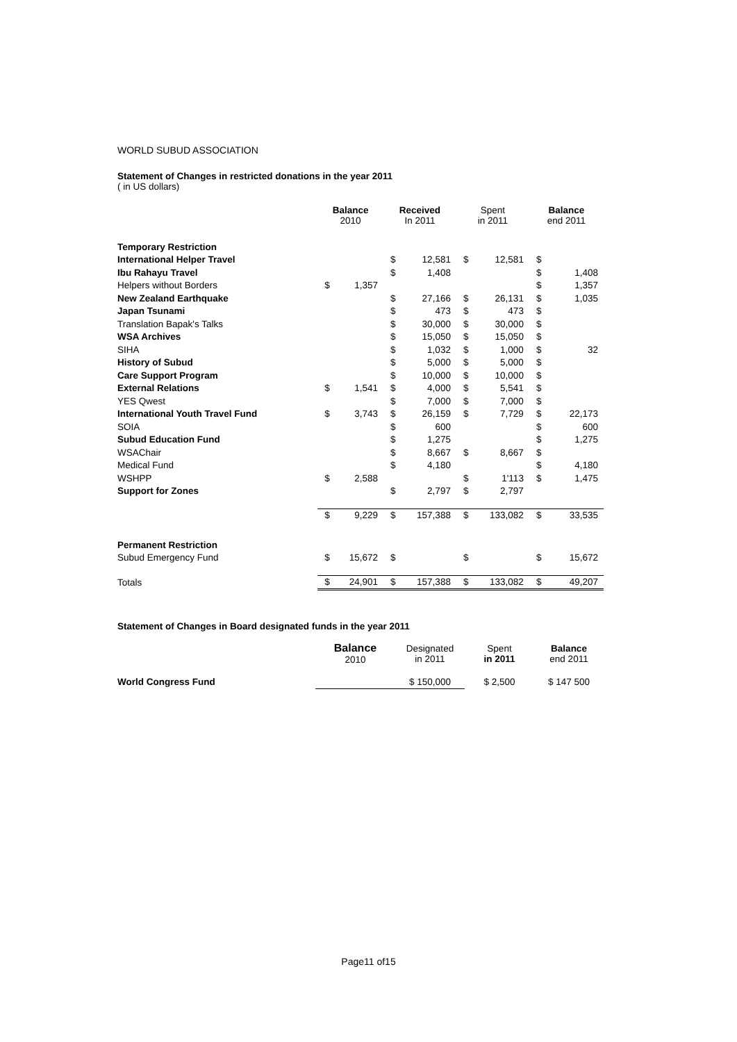WORLD SUBUD ASSOCIATION
Statement of Changes in restricted donations in the year 2011
( in US dollars)
| | Balance 2010 | | Received In 2011 | | Spent in 2011 | | Balance end 2011 | |
| --- | --- | --- | --- | --- | --- | --- | --- | --- |
| Temporary Restriction | | | | | | | | |
| International Helper Travel | | | $ | 12,581 | $ | 12,581 | $ | |
| Ibu Rahayu Travel | | | $ | 1,408 | | | $ | 1,408 |
| Helpers without Borders | $ | 1,357 | | | | | $ | 1,357 |
| New Zealand Earthquake | | | $ | 27,166 | $ | 26,131 | $ | 1,035 |
| Japan Tsunami | | | $ | 473 | $ | 473 | $ | |
| Translation Bapak's Talks | | | $ | 30,000 | $ | 30,000 | $ | |
| WSA Archives | | | $ | 15,050 | $ | 15,050 | $ | |
| SIHA | | | $ | 1,032 | $ | 1,000 | $ | 32 |
| History of Subud | | | $ | 5,000 | $ | 5,000 | $ | |
| Care Support Program | | | $ | 10,000 | $ | 10,000 | $ | |
| External Relations | $ | 1,541 | $ | 4,000 | $ | 5,541 | $ | |
| YES Qwest | | | $ | 7,000 | $ | 7,000 | $ | |
| International Youth Travel Fund | $ | 3,743 | $ | 26,159 | $ | 7,729 | $ | 22,173 |
| SOIA | | | $ | 600 | | | $ | 600 |
| Subud Education Fund | | | $ | 1,275 | | | $ | 1,275 |
| WSAChair | | | $ | 8,667 | $ | 8,667 | $ | |
| Medical Fund | | | $ | 4,180 | | | $ | 4,180 |
| WSHPP | $ | 2,588 | | | $ | 1'113 | $ | 1,475 |
| Support for Zones | | | $ | 2,797 | $ | 2,797 | | |
| | $ | 9,229 | $ | 157,388 | $ | 133,082 | $ | 33,535 |
| Permanent Restriction | | | | | | | | |
| Subud Emergency Fund | $ | 15,672 | $ | | $ | | $ | 15,672 |
| Totals | $ | 24,901 | $ | 157,388 | $ | 133,082 | $ | 49,207 |
Statement of Changes in Board designated funds in the year 2011
| | Balance 2010 | Designated in 2011 | Spent in 2011 | Balance end 2011 |
| --- | --- | --- | --- | --- |
| World Congress Fund | | $ 150,000 | $ 2,500 | $ 147 500 |
Page11 of15